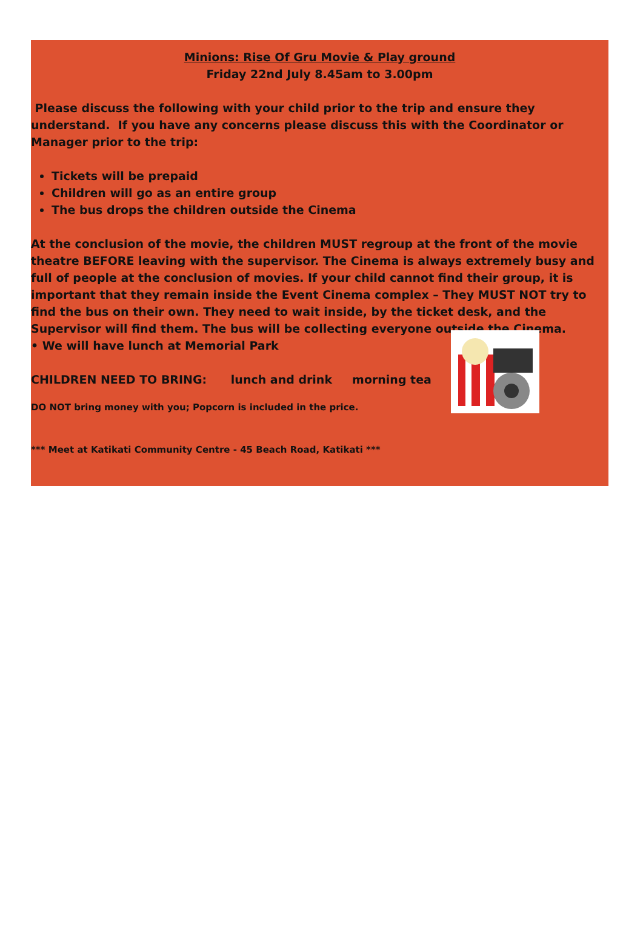Minions: Rise Of Gru Movie & Play ground
Friday 22nd July 8.45am to 3.00pm
Please discuss the following with your child prior to the trip and ensure they understand. If you have any concerns please discuss this with the Coordinator or Manager prior to the trip:
Tickets will be prepaid
Children will go as an entire group
The bus drops the children outside the Cinema
At the conclusion of the movie, the children MUST regroup at the front of the movie theatre BEFORE leaving with the supervisor. The Cinema is always extremely busy and full of people at the conclusion of movies. If your child cannot find their group, it is important that they remain inside the Event Cinema complex – They MUST NOT try to find the bus on their own. They need to wait inside, by the ticket desk, and the Supervisor will find them. The bus will be collecting everyone outside the Cinema.
• We will have lunch at Memorial Park
CHILDREN NEED TO BRING: lunch and drink morning tea
DO NOT bring money with you; Popcorn is included in the price.
*** Meet at Katikati Community Centre - 45 Beach Road, Katikati ***